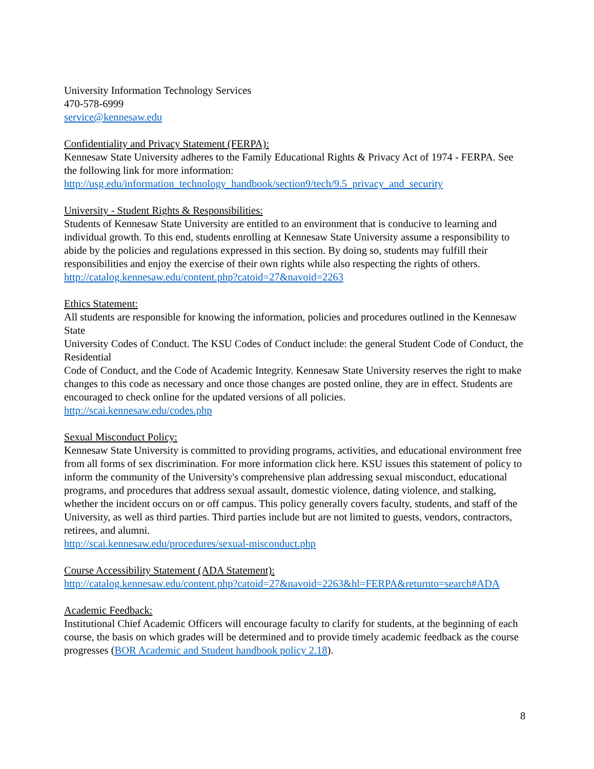University Information Technology Services
470-578-6999
service@kennesaw.edu
Confidentiality and Privacy Statement (FERPA):
Kennesaw State University adheres to the Family Educational Rights & Privacy Act of 1974 - FERPA. See the following link for more information:
http://usg.edu/information_technology_handbook/section9/tech/9.5_privacy_and_security
University - Student Rights & Responsibilities:
Students of Kennesaw State University are entitled to an environment that is conducive to learning and individual growth. To this end, students enrolling at Kennesaw State University assume a responsibility to abide by the policies and regulations expressed in this section. By doing so, students may fulfill their responsibilities and enjoy the exercise of their own rights while also respecting the rights of others.
http://catalog.kennesaw.edu/content.php?catoid=27&navoid=2263
Ethics Statement:
All students are responsible for knowing the information, policies and procedures outlined in the Kennesaw State
University Codes of Conduct. The KSU Codes of Conduct include: the general Student Code of Conduct, the Residential
Code of Conduct, and the Code of Academic Integrity. Kennesaw State University reserves the right to make changes to this code as necessary and once those changes are posted online, they are in effect. Students are encouraged to check online for the updated versions of all policies.
http://scai.kennesaw.edu/codes.php
Sexual Misconduct Policy:
Kennesaw State University is committed to providing programs, activities, and educational environment free from all forms of sex discrimination. For more information click here. KSU issues this statement of policy to inform the community of the University's comprehensive plan addressing sexual misconduct, educational programs, and procedures that address sexual assault, domestic violence, dating violence, and stalking, whether the incident occurs on or off campus. This policy generally covers faculty, students, and staff of the University, as well as third parties. Third parties include but are not limited to guests, vendors, contractors, retirees, and alumni.
http://scai.kennesaw.edu/procedures/sexual-misconduct.php
Course Accessibility Statement (ADA Statement):
http://catalog.kennesaw.edu/content.php?catoid=27&navoid=2263&hl=FERPA&returnto=search#ADA
Academic Feedback:
Institutional Chief Academic Officers will encourage faculty to clarify for students, at the beginning of each course, the basis on which grades will be determined and to provide timely academic feedback as the course progresses (BOR Academic and Student handbook policy 2.18).
8